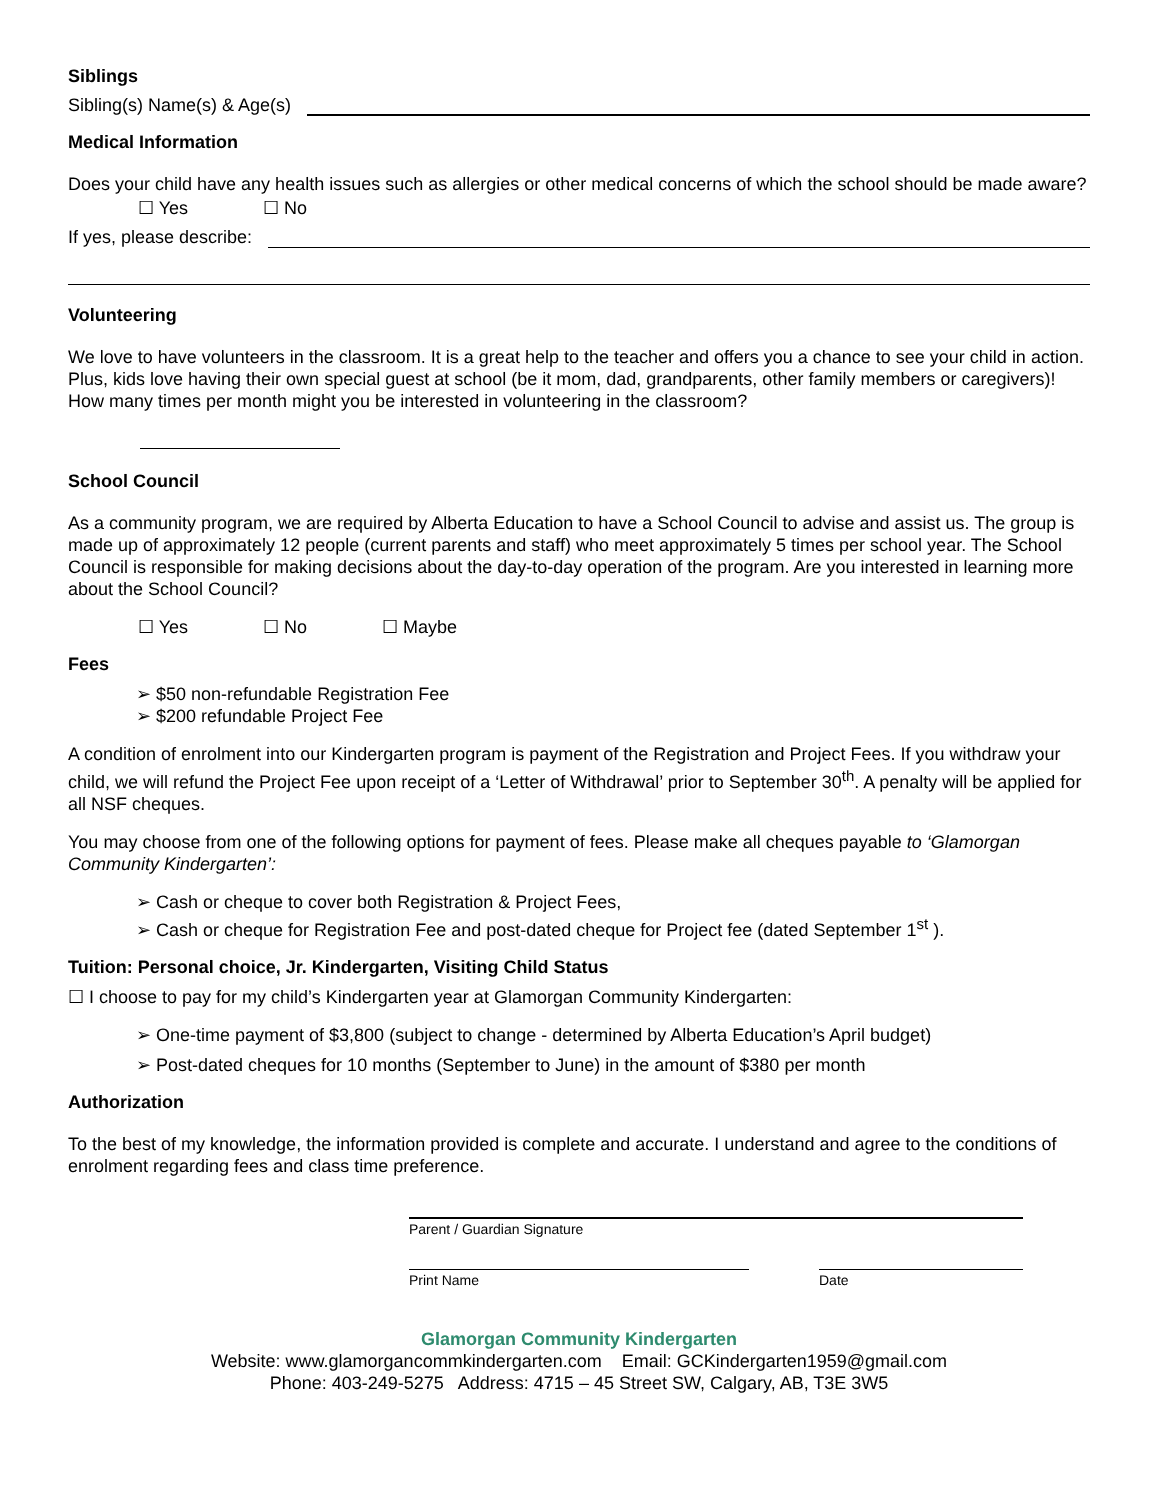Siblings
Sibling(s) Name(s) & Age(s)
Medical Information
Does your child have any health issues such as allergies or other medical concerns of which the school should be made aware?
☐ Yes ☐ No
If yes, please describe:
Volunteering
We love to have volunteers in the classroom. It is a great help to the teacher and offers you a chance to see your child in action. Plus, kids love having their own special guest at school (be it mom, dad, grandparents, other family members or caregivers)! How many times per month might you be interested in volunteering in the classroom?
School Council
As a community program, we are required by Alberta Education to have a School Council to advise and assist us. The group is made up of approximately 12 people (current parents and staff) who meet approximately 5 times per school year. The School Council is responsible for making decisions about the day-to-day operation of the program. Are you interested in learning more about the School Council?
☐ Yes ☐ No ☐ Maybe
Fees
➢ $50 non-refundable Registration Fee
➢ $200 refundable Project Fee
A condition of enrolment into our Kindergarten program is payment of the Registration and Project Fees. If you withdraw your child, we will refund the Project Fee upon receipt of a ‘Letter of Withdrawal’ prior to September 30<sup>th</sup>. A penalty will be applied for all NSF cheques.
You may choose from one of the following options for payment of fees. Please make all cheques payable to ‘Glamorgan Community Kindergarten’:
➢ Cash or cheque to cover both Registration & Project Fees,
➢ Cash or cheque for Registration Fee and post-dated cheque for Project fee (dated September 1<sup>st</sup> ).
Tuition: Personal choice, Jr. Kindergarten, Visiting Child Status
☐ I choose to pay for my child’s Kindergarten year at Glamorgan Community Kindergarten:
➢ One-time payment of $3,800 (subject to change - determined by Alberta Education’s April budget)
➢ Post-dated cheques for 10 months (September to June) in the amount of $380 per month
Authorization
To the best of my knowledge, the information provided is complete and accurate. I understand and agree to the conditions of enrolment regarding fees and class time preference.
Parent / Guardian Signature
Print Name Date
Glamorgan Community Kindergarten
Website: www.glamorgancommkindergarten.com Email: GCKindergarten1959@gmail.com
Phone: 403-249-5275 Address: 4715 – 45 Street SW, Calgary, AB, T3E 3W5